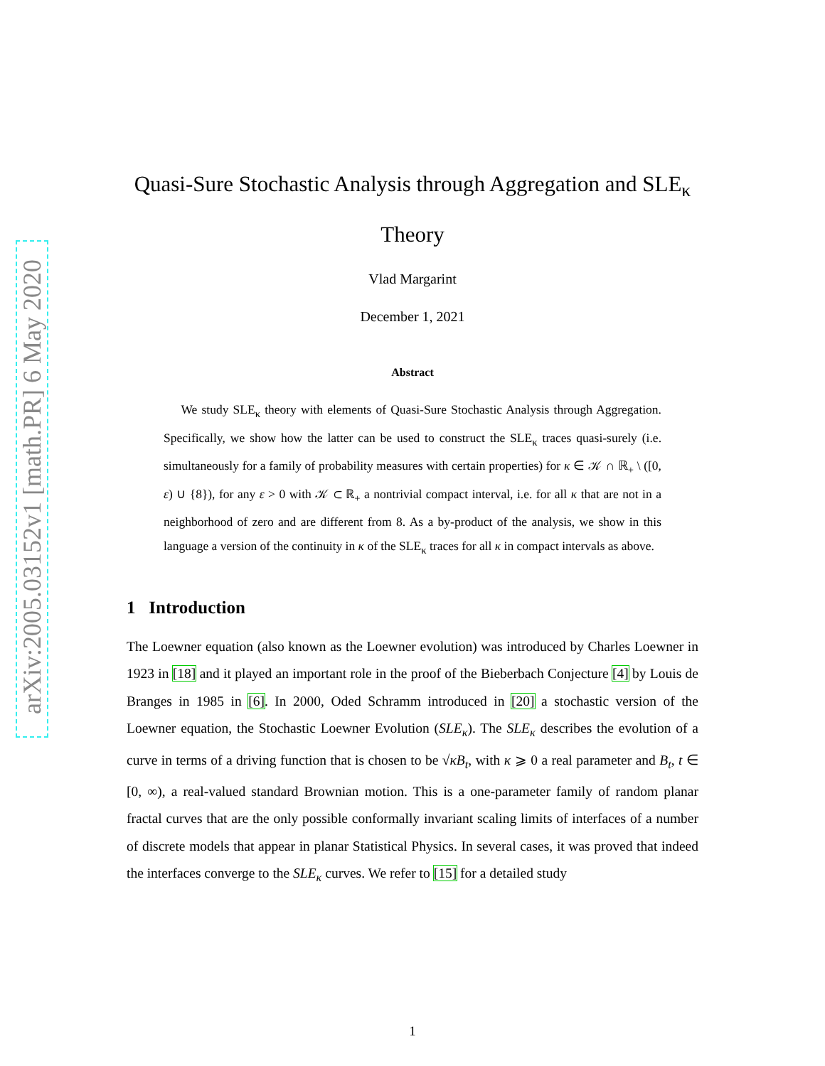arXiv:2005.03152v1 [math.PR] 6 May 2020
Quasi-Sure Stochastic Analysis through Aggregation and SLE<sub>κ</sub> Theory
Vlad Margarint
December 1, 2021
Abstract
We study SLE<sub>κ</sub> theory with elements of Quasi-Sure Stochastic Analysis through Aggregation. Specifically, we show how the latter can be used to construct the SLE<sub>κ</sub> traces quasi-surely (i.e. simultaneously for a family of probability measures with certain properties) for κ ∈ 𝒦 ∩ ℝ<sub>+</sub> \ ([0, ε) ∪ {8}), for any ε > 0 with 𝒦 ⊂ ℝ<sub>+</sub> a nontrivial compact interval, i.e. for all κ that are not in a neighborhood of zero and are different from 8. As a by-product of the analysis, we show in this language a version of the continuity in κ of the SLE<sub>κ</sub> traces for all κ in compact intervals as above.
1 Introduction
The Loewner equation (also known as the Loewner evolution) was introduced by Charles Loewner in 1923 in [18] and it played an important role in the proof of the Bieberbach Conjecture [4] by Louis de Branges in 1985 in [6]. In 2000, Oded Schramm introduced in [20] a stochastic version of the Loewner equation, the Stochastic Loewner Evolution (SLE<sub>κ</sub>). The SLE<sub>κ</sub> describes the evolution of a curve in terms of a driving function that is chosen to be √κB<sub>t</sub>, with κ ⩾ 0 a real parameter and B<sub>t</sub>, t ∈ [0, ∞), a real-valued standard Brownian motion. This is a one-parameter family of random planar fractal curves that are the only possible conformally invariant scaling limits of interfaces of a number of discrete models that appear in planar Statistical Physics. In several cases, it was proved that indeed the interfaces converge to the SLE<sub>κ</sub> curves. We refer to [15] for a detailed study
1